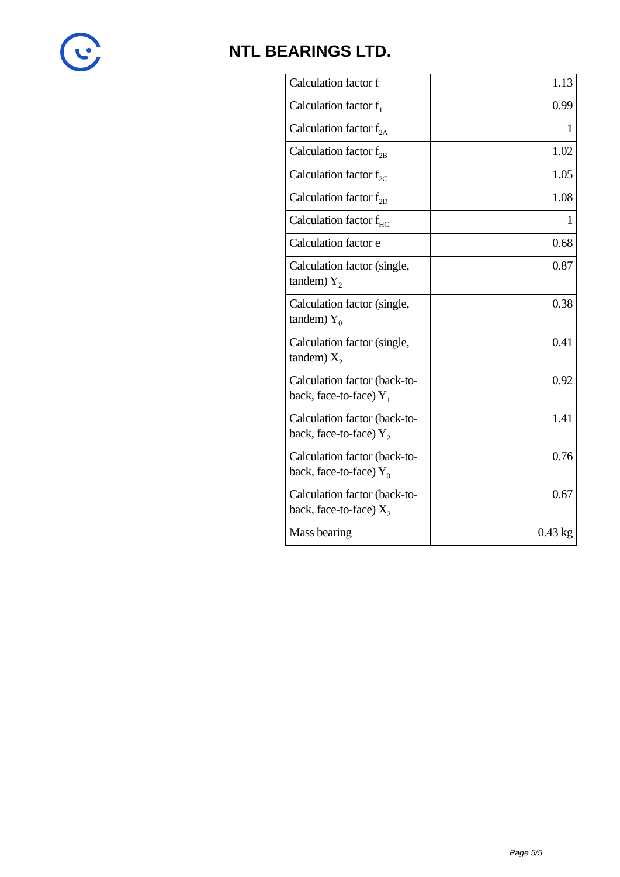NTL BEARINGS LTD.
| Calculation factor f | 1.13 |
| Calculation factor f<sub>1</sub> | 0.99 |
| Calculation factor f<sub>2A</sub> | 1 |
| Calculation factor f<sub>2B</sub> | 1.02 |
| Calculation factor f<sub>2C</sub> | 1.05 |
| Calculation factor f<sub>2D</sub> | 1.08 |
| Calculation factor f<sub>HC</sub> | 1 |
| Calculation factor e | 0.68 |
| Calculation factor (single, tandem) Y<sub>2</sub> | 0.87 |
| Calculation factor (single, tandem) Y<sub>0</sub> | 0.38 |
| Calculation factor (single, tandem) X<sub>2</sub> | 0.41 |
| Calculation factor (back-to-back, face-to-face) Y<sub>1</sub> | 0.92 |
| Calculation factor (back-to-back, face-to-face) Y<sub>2</sub> | 1.41 |
| Calculation factor (back-to-back, face-to-face) Y<sub>0</sub> | 0.76 |
| Calculation factor (back-to-back, face-to-face) X<sub>2</sub> | 0.67 |
| Mass bearing | 0.43 kg |
Page 5/5